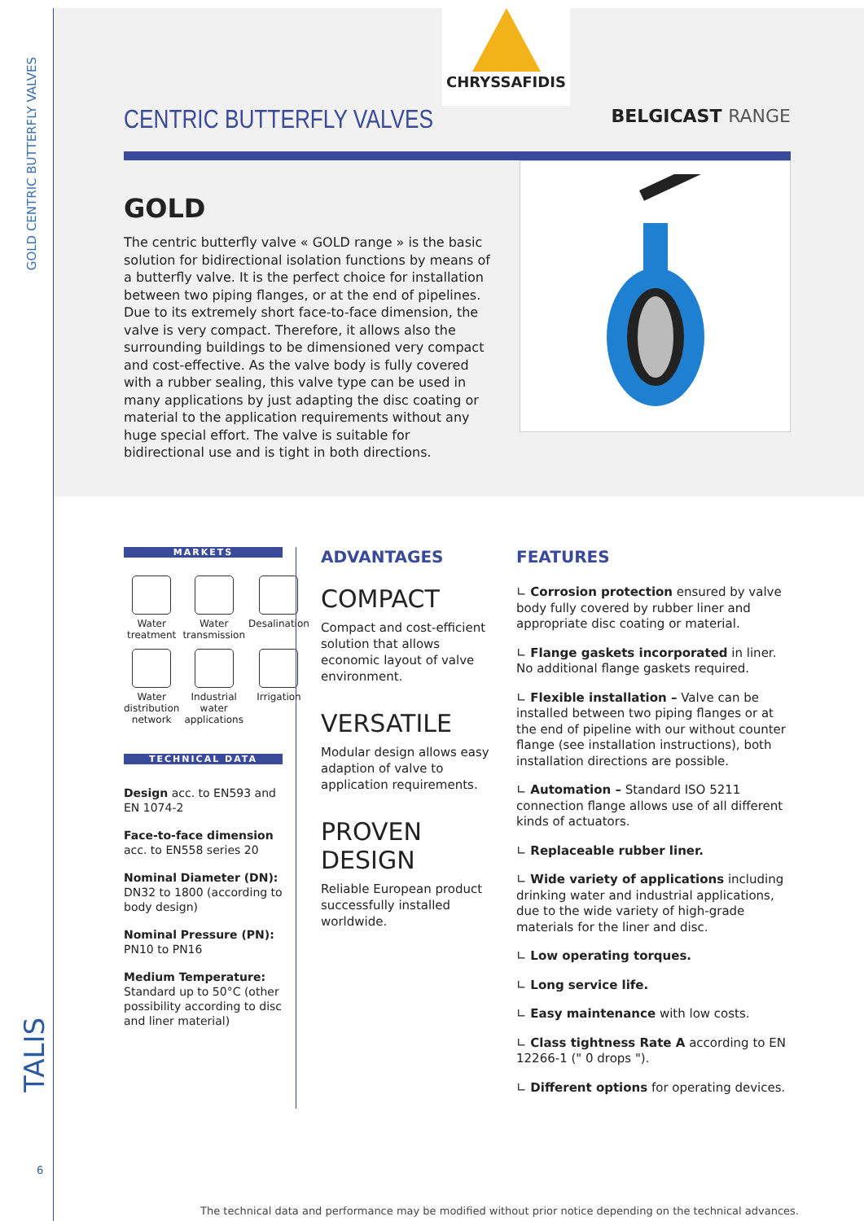GOLD CENTRIC BUTTERFLY VALVES
TALIS
6
CHRYSSAFIDIS
CENTRIC BUTTERFLY VALVES
BELGICAST RANGE
GOLD
The centric butterfly valve « GOLD range » is the basic solution for bidirectional isolation functions by means of a butterfly valve. It is the perfect choice for installation between two piping flanges, or at the end of pipelines. Due to its extremely short face-to-face dimension, the valve is very compact. Therefore, it allows also the surrounding buildings to be dimensioned very compact and cost-effective. As the valve body is fully covered with a rubber sealing, this valve type can be used in many applications by just adapting the disc coating or material to the application requirements without any huge special effort. The valve is suitable for bidirectional use and is tight in both directions.
MARKETS
Water treatment
Water transmission
Desalination
Water distribution network
Industrial water applications
Irrigation
TECHNICAL DATA
Design acc. to EN593 and EN 1074-2
Face-to-face dimension acc. to EN558 series 20
Nominal Diameter (DN): DN32 to 1800 (according to body design)
Nominal Pressure (PN): PN10 to PN16
Medium Temperature: Standard up to 50°C (other possibility according to disc and liner material)
ADVANTAGES
COMPACT
Compact and cost-efficient solution that allows economic layout of valve environment.
VERSATILE
Modular design allows easy adaption of valve to application requirements.
PROVEN DESIGN
Reliable European product successfully installed worldwide.
FEATURES
∟ Corrosion protection ensured by valve body fully covered by rubber liner and appropriate disc coating or material.
∟ Flange gaskets incorporated in liner. No additional flange gaskets required.
∟ Flexible installation – Valve can be installed between two piping flanges or at the end of pipeline with our without counter flange (see installation instructions), both installation directions are possible.
∟ Automation – Standard ISO 5211 connection flange allows use of all different kinds of actuators.
∟ Replaceable rubber liner.
∟ Wide variety of applications including drinking water and industrial applications, due to the wide variety of high-grade materials for the liner and disc.
∟ Low operating torques.
∟ Long service life.
∟ Easy maintenance with low costs.
∟ Class tightness Rate A according to EN 12266-1 (" 0 drops ").
∟ Different options for operating devices.
The technical data and performance may be modified without prior notice depending on the technical advances.